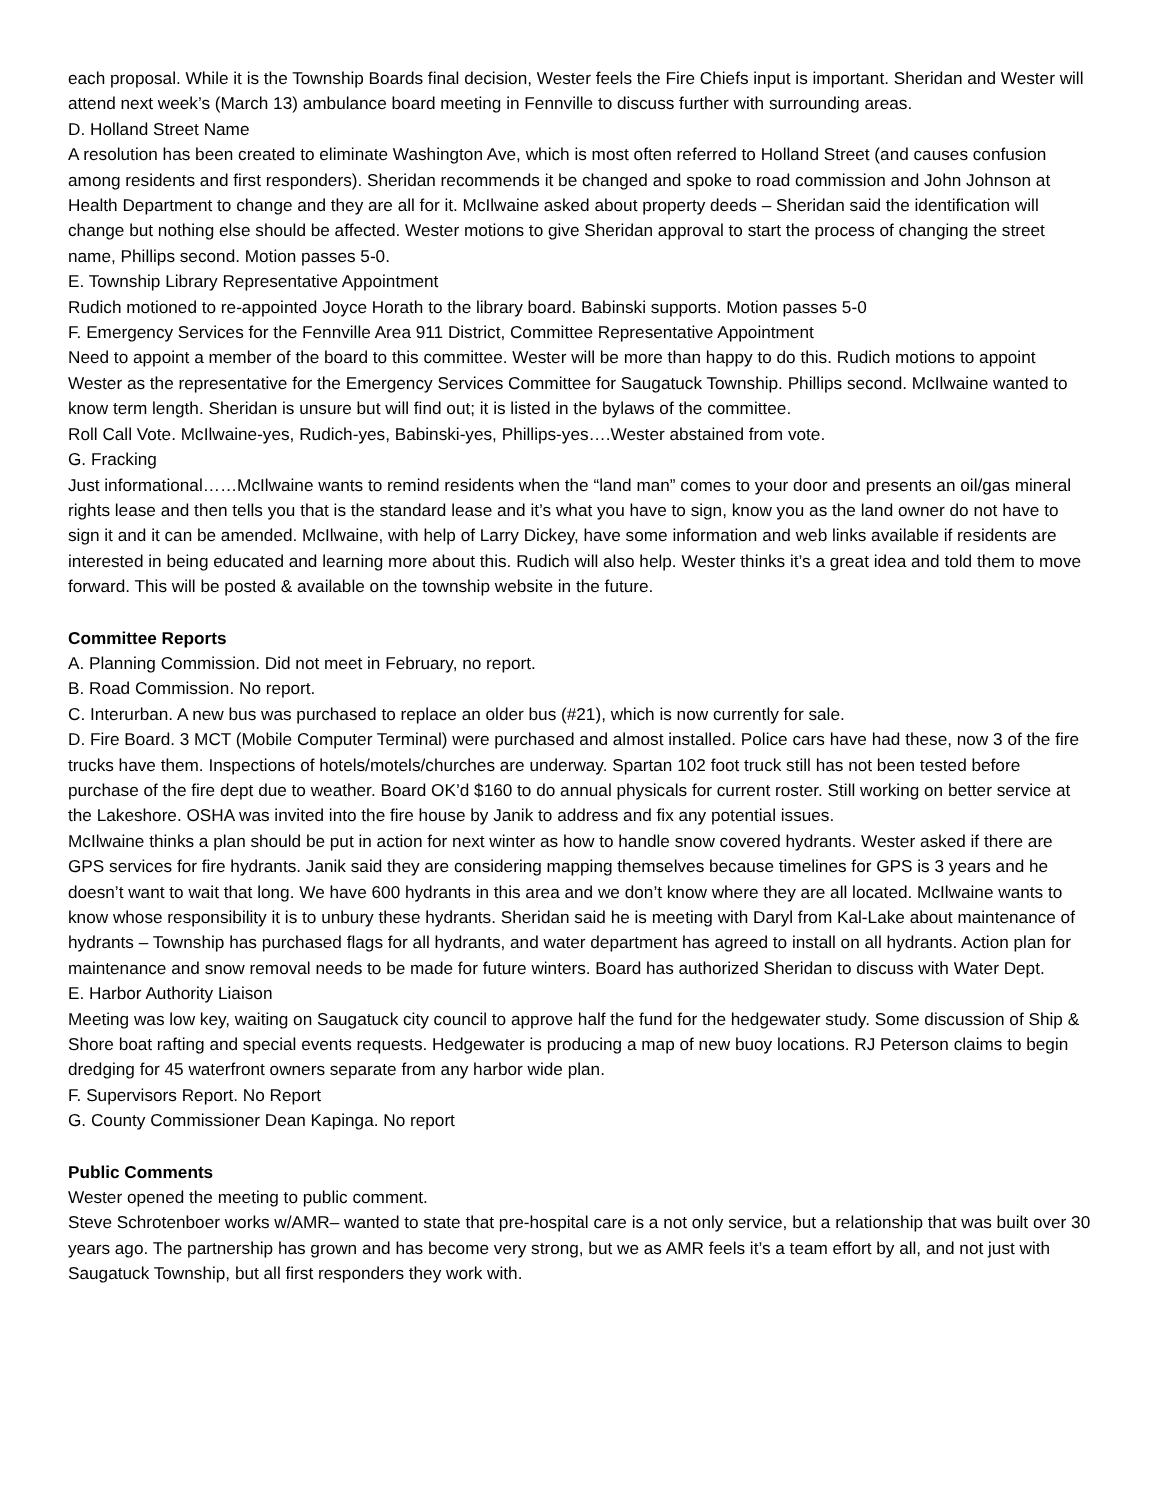each proposal. While it is the Township Boards final decision, Wester feels the Fire Chiefs input is important. Sheridan and Wester will attend next week’s (March 13) ambulance board meeting in Fennville to discuss further with surrounding areas.
D. Holland Street Name
A resolution has been created to eliminate Washington Ave, which is most often referred to Holland Street (and causes confusion among residents and first responders). Sheridan recommends it be changed and spoke to road commission and John Johnson at Health Department to change and they are all for it. McIlwaine asked about property deeds – Sheridan said the identification will change but nothing else should be affected. Wester motions to give Sheridan approval to start the process of changing the street name, Phillips second. Motion passes 5-0.
E. Township Library Representative Appointment
Rudich motioned to re-appointed Joyce Horath to the library board. Babinski supports. Motion passes 5-0
F. Emergency Services for the Fennville Area 911 District, Committee Representative Appointment
Need to appoint a member of the board to this committee. Wester will be more than happy to do this. Rudich motions to appoint Wester as the representative for the Emergency Services Committee for Saugatuck Township. Phillips second. McIlwaine wanted to know term length. Sheridan is unsure but will find out; it is listed in the bylaws of the committee.
Roll Call Vote. McIlwaine-yes, Rudich-yes, Babinski-yes, Phillips-yes….Wester abstained from vote.
G. Fracking
Just informational……McIlwaine wants to remind residents when the “land man” comes to your door and presents an oil/gas mineral rights lease and then tells you that is the standard lease and it’s what you have to sign, know you as the land owner do not have to sign it and it can be amended. McIlwaine, with help of Larry Dickey, have some information and web links available if residents are interested in being educated and learning more about this. Rudich will also help. Wester thinks it’s a great idea and told them to move forward. This will be posted & available on the township website in the future.
Committee Reports
A. Planning Commission. Did not meet in February, no report.
B. Road Commission. No report.
C. Interurban. A new bus was purchased to replace an older bus (#21), which is now currently for sale.
D. Fire Board. 3 MCT (Mobile Computer Terminal) were purchased and almost installed. Police cars have had these, now 3 of the fire trucks have them. Inspections of hotels/motels/churches are underway. Spartan 102 foot truck still has not been tested before purchase of the fire dept due to weather. Board OK’d $160 to do annual physicals for current roster. Still working on better service at the Lakeshore. OSHA was invited into the fire house by Janik to address and fix any potential issues.
McIlwaine thinks a plan should be put in action for next winter as how to handle snow covered hydrants. Wester asked if there are GPS services for fire hydrants. Janik said they are considering mapping themselves because timelines for GPS is 3 years and he doesn’t want to wait that long. We have 600 hydrants in this area and we don’t know where they are all located. McIlwaine wants to know whose responsibility it is to unbury these hydrants. Sheridan said he is meeting with Daryl from Kal-Lake about maintenance of hydrants – Township has purchased flags for all hydrants, and water department has agreed to install on all hydrants. Action plan for maintenance and snow removal needs to be made for future winters. Board has authorized Sheridan to discuss with Water Dept.
E. Harbor Authority Liaison
Meeting was low key, waiting on Saugatuck city council to approve half the fund for the hedgewater study. Some discussion of Ship & Shore boat rafting and special events requests. Hedgewater is producing a map of new buoy locations. RJ Peterson claims to begin dredging for 45 waterfront owners separate from any harbor wide plan.
F. Supervisors Report. No Report
G. County Commissioner Dean Kapinga. No report
Public Comments
Wester opened the meeting to public comment.
Steve Schrotenboer works w/AMR– wanted to state that pre-hospital care is a not only service, but a relationship that was built over 30 years ago. The partnership has grown and has become very strong, but we as AMR feels it’s a team effort by all, and not just with Saugatuck Township, but all first responders they work with.